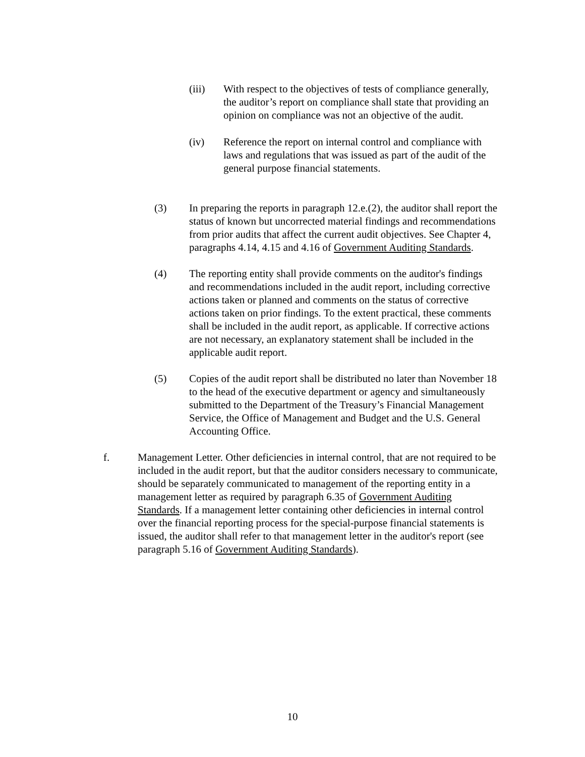(iii) With respect to the objectives of tests of compliance generally, the auditor’s report on compliance shall state that providing an opinion on compliance was not an objective of the audit.
(iv) Reference the report on internal control and compliance with laws and regulations that was issued as part of the audit of the general purpose financial statements.
(3) In preparing the reports in paragraph 12.e.(2), the auditor shall report the status of known but uncorrected material findings and recommendations from prior audits that affect the current audit objectives. See Chapter 4, paragraphs 4.14, 4.15 and 4.16 of Government Auditing Standards.
(4) The reporting entity shall provide comments on the auditor's findings and recommendations included in the audit report, including corrective actions taken or planned and comments on the status of corrective actions taken on prior findings. To the extent practical, these comments shall be included in the audit report, as applicable. If corrective actions are not necessary, an explanatory statement shall be included in the applicable audit report.
(5) Copies of the audit report shall be distributed no later than November 18 to the head of the executive department or agency and simultaneously submitted to the Department of the Treasury’s Financial Management Service, the Office of Management and Budget and the U.S. General Accounting Office.
f. Management Letter. Other deficiencies in internal control, that are not required to be included in the audit report, but that the auditor considers necessary to communicate, should be separately communicated to management of the reporting entity in a management letter as required by paragraph 6.35 of Government Auditing Standards. If a management letter containing other deficiencies in internal control over the financial reporting process for the special-purpose financial statements is issued, the auditor shall refer to that management letter in the auditor's report (see paragraph 5.16 of Government Auditing Standards).
10